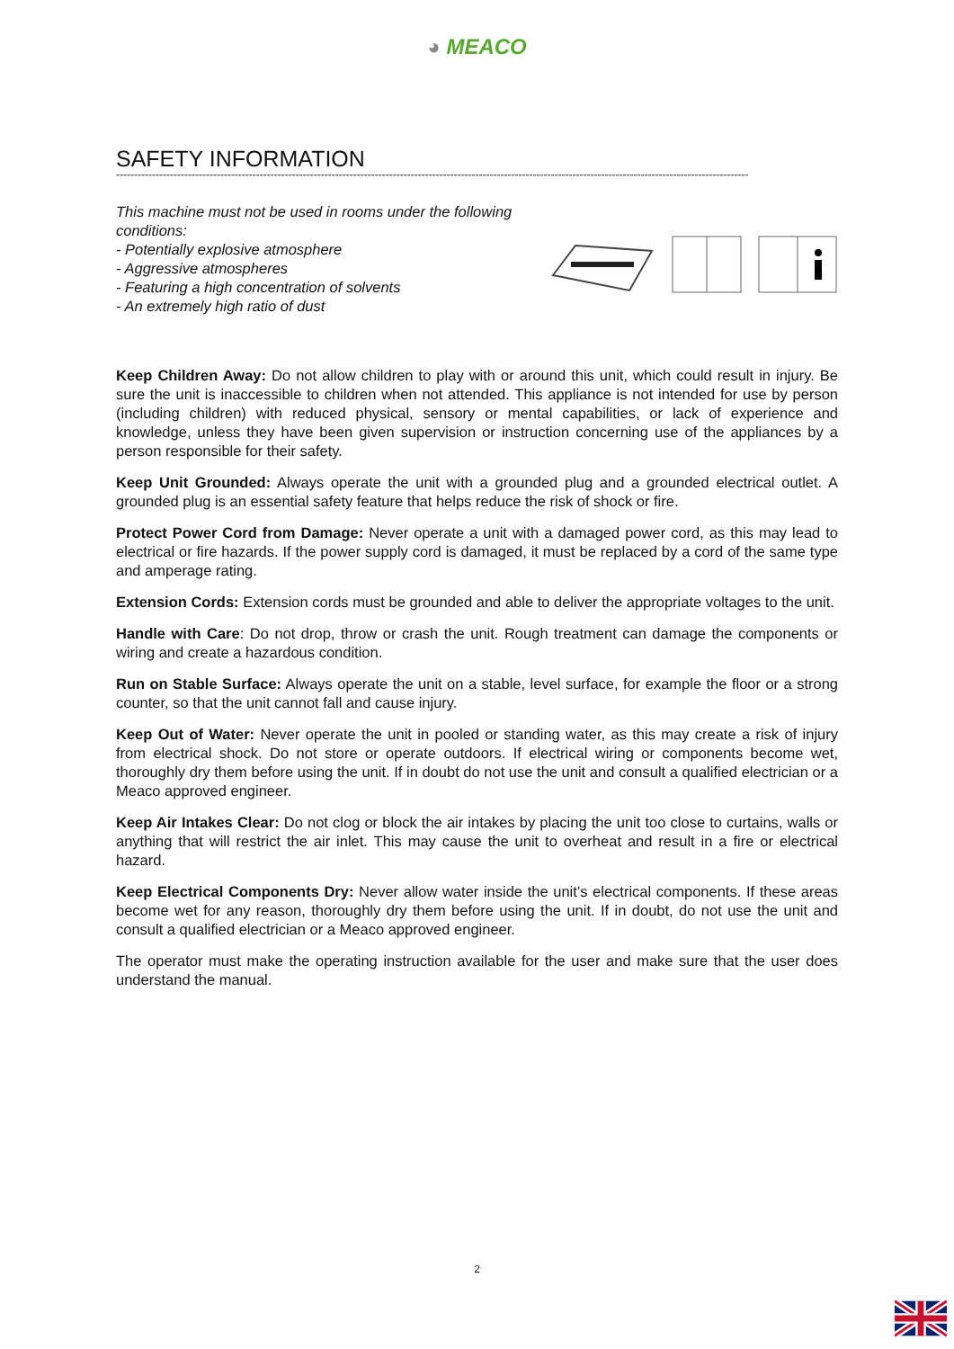◕ MEACO
SAFETY INFORMATION
--------------------------------------------------------------------------------------------------------------------------------------------------------------------------------
This machine must not be used in rooms under the following conditions:
- Potentially explosive atmosphere
- Aggressive atmospheres
- Featuring a high concentration of solvents
- An extremely high ratio of dust
Keep Children Away: Do not allow children to play with or around this unit, which could result in injury. Be sure the unit is inaccessible to children when not attended. This appliance is not intended for use by person (including children) with reduced physical, sensory or mental capabilities, or lack of experience and knowledge, unless they have been given supervision or instruction concerning use of the appliances by a person responsible for their safety.
Keep Unit Grounded: Always operate the unit with a grounded plug and a grounded electrical outlet. A grounded plug is an essential safety feature that helps reduce the risk of shock or fire.
Protect Power Cord from Damage: Never operate a unit with a damaged power cord, as this may lead to electrical or fire hazards. If the power supply cord is damaged, it must be replaced by a cord of the same type and amperage rating.
Extension Cords: Extension cords must be grounded and able to deliver the appropriate voltages to the unit.
Handle with Care: Do not drop, throw or crash the unit. Rough treatment can damage the components or wiring and create a hazardous condition.
Run on Stable Surface: Always operate the unit on a stable, level surface, for example the floor or a strong counter, so that the unit cannot fall and cause injury.
Keep Out of Water: Never operate the unit in pooled or standing water, as this may create a risk of injury from electrical shock. Do not store or operate outdoors. If electrical wiring or components become wet, thoroughly dry them before using the unit. If in doubt do not use the unit and consult a qualified electrician or a Meaco approved engineer.
Keep Air Intakes Clear: Do not clog or block the air intakes by placing the unit too close to curtains, walls or anything that will restrict the air inlet. This may cause the unit to overheat and result in a fire or electrical hazard.
Keep Electrical Components Dry: Never allow water inside the unit’s electrical components. If these areas become wet for any reason, thoroughly dry them before using the unit. If in doubt, do not use the unit and consult a qualified electrician or a Meaco approved engineer.
The operator must make the operating instruction available for the user and make sure that the user does understand the manual.
2